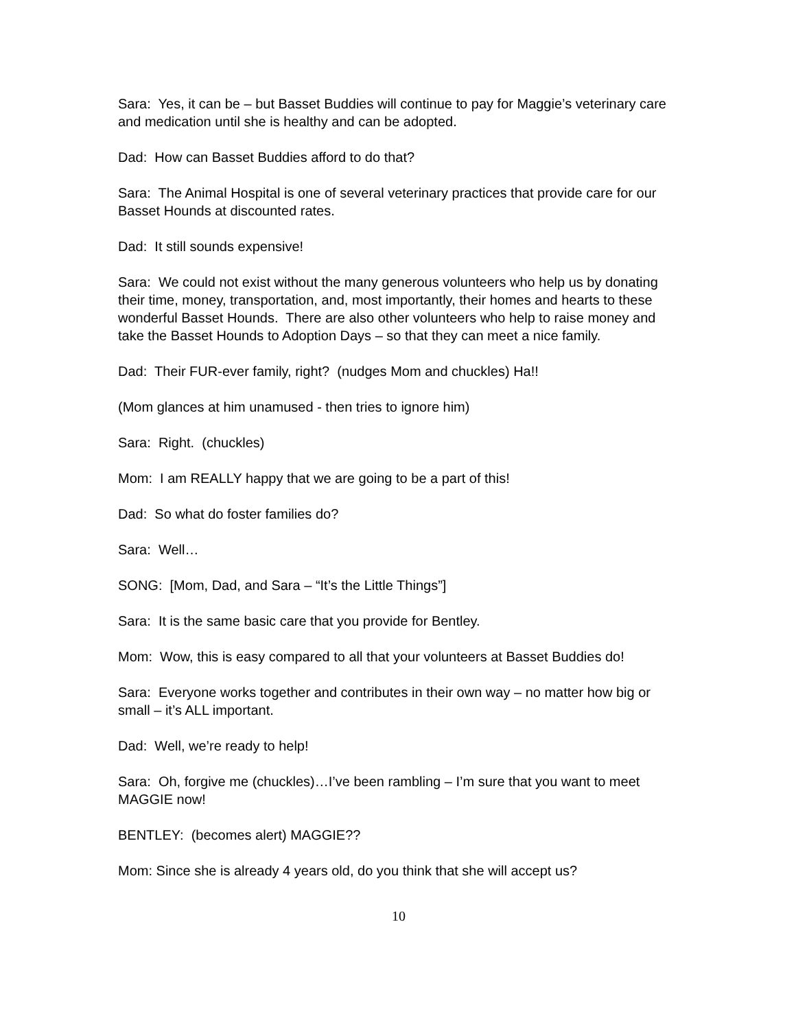Sara: Yes, it can be – but Basset Buddies will continue to pay for Maggie’s veterinary care and medication until she is healthy and can be adopted.
Dad: How can Basset Buddies afford to do that?
Sara: The Animal Hospital is one of several veterinary practices that provide care for our Basset Hounds at discounted rates.
Dad: It still sounds expensive!
Sara: We could not exist without the many generous volunteers who help us by donating their time, money, transportation, and, most importantly, their homes and hearts to these wonderful Basset Hounds. There are also other volunteers who help to raise money and take the Basset Hounds to Adoption Days – so that they can meet a nice family.
Dad: Their FUR-ever family, right? (nudges Mom and chuckles) Ha!!
(Mom glances at him unamused - then tries to ignore him)
Sara: Right. (chuckles)
Mom: I am REALLY happy that we are going to be a part of this!
Dad: So what do foster families do?
Sara: Well…
SONG: [Mom, Dad, and Sara – “It’s the Little Things”]
Sara: It is the same basic care that you provide for Bentley.
Mom: Wow, this is easy compared to all that your volunteers at Basset Buddies do!
Sara: Everyone works together and contributes in their own way – no matter how big or small – it’s ALL important.
Dad: Well, we’re ready to help!
Sara: Oh, forgive me (chuckles)…I’ve been rambling – I’m sure that you want to meet MAGGIE now!
BENTLEY: (becomes alert) MAGGIE??
Mom: Since she is already 4 years old, do you think that she will accept us?
10